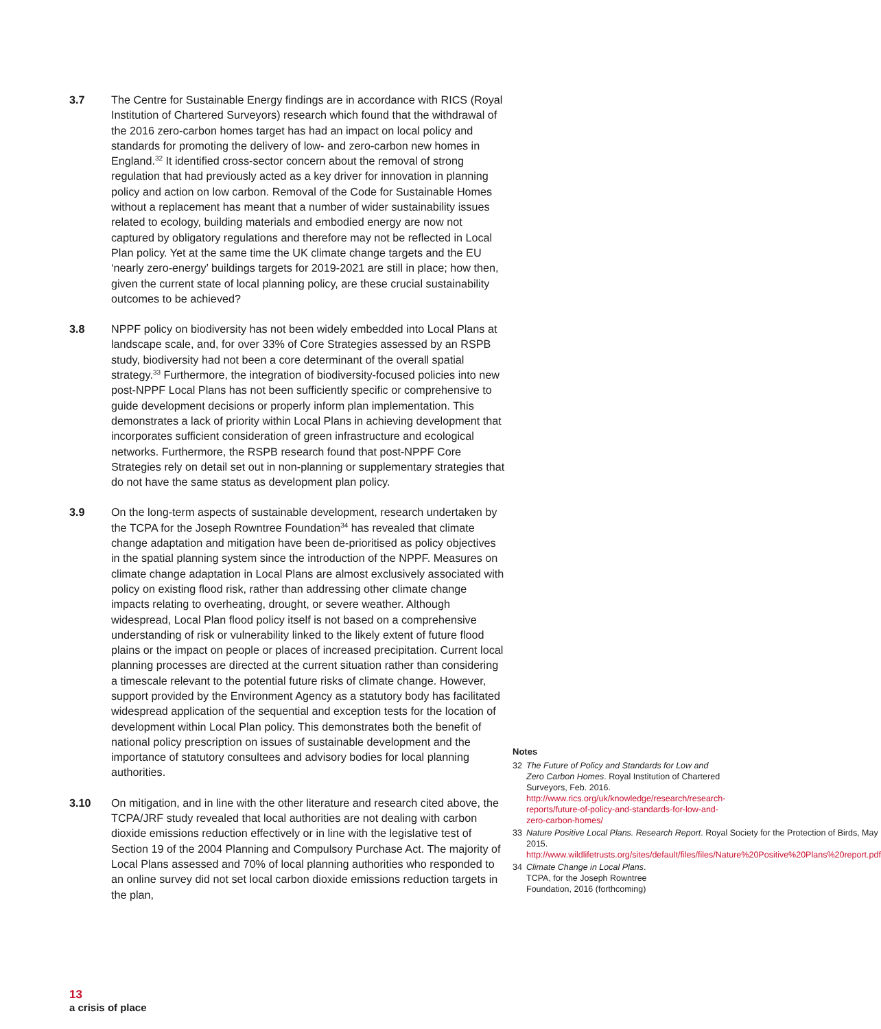3.7 The Centre for Sustainable Energy findings are in accordance with RICS (Royal Institution of Chartered Surveyors) research which found that the withdrawal of the 2016 zero-carbon homes target has had an impact on local policy and standards for promoting the delivery of low- and zero-carbon new homes in England.<sup>32</sup> It identified cross-sector concern about the removal of strong regulation that had previously acted as a key driver for innovation in planning policy and action on low carbon. Removal of the Code for Sustainable Homes without a replacement has meant that a number of wider sustainability issues related to ecology, building materials and embodied energy are now not captured by obligatory regulations and therefore may not be reflected in Local Plan policy. Yet at the same time the UK climate change targets and the EU ‘nearly zero-energy’ buildings targets for 2019-2021 are still in place; how then, given the current state of local planning policy, are these crucial sustainability outcomes to be achieved?
3.8 NPPF policy on biodiversity has not been widely embedded into Local Plans at landscape scale, and, for over 33% of Core Strategies assessed by an RSPB study, biodiversity had not been a core determinant of the overall spatial strategy.<sup>33</sup> Furthermore, the integration of biodiversity-focused policies into new post-NPPF Local Plans has not been sufficiently specific or comprehensive to guide development decisions or properly inform plan implementation. This demonstrates a lack of priority within Local Plans in achieving development that incorporates sufficient consideration of green infrastructure and ecological networks. Furthermore, the RSPB research found that post-NPPF Core Strategies rely on detail set out in non-planning or supplementary strategies that do not have the same status as development plan policy.
3.9 On the long-term aspects of sustainable development, research undertaken by the TCPA for the Joseph Rowntree Foundation<sup>34</sup> has revealed that climate change adaptation and mitigation have been de-prioritised as policy objectives in the spatial planning system since the introduction of the NPPF. Measures on climate change adaptation in Local Plans are almost exclusively associated with policy on existing flood risk, rather than addressing other climate change impacts relating to overheating, drought, or severe weather. Although widespread, Local Plan flood policy itself is not based on a comprehensive understanding of risk or vulnerability linked to the likely extent of future flood plains or the impact on people or places of increased precipitation. Current local planning processes are directed at the current situation rather than considering a timescale relevant to the potential future risks of climate change. However, support provided by the Environment Agency as a statutory body has facilitated widespread application of the sequential and exception tests for the location of development within Local Plan policy. This demonstrates both the benefit of national policy prescription on issues of sustainable development and the importance of statutory consultees and advisory bodies for local planning authorities.
3.10 On mitigation, and in line with the other literature and research cited above, the TCPA/JRF study revealed that local authorities are not dealing with carbon dioxide emissions reduction effectively or in line with the legislative test of Section 19 of the 2004 Planning and Compulsory Purchase Act. The majority of Local Plans assessed and 70% of local planning authorities who responded to an online survey did not set local carbon dioxide emissions reduction targets in the plan,
Notes
32 The Future of Policy and Standards for Low and Zero Carbon Homes. Royal Institution of Chartered Surveyors, Feb. 2016. http://www.rics.org/uk/knowledge/research/research-reports/future-of-policy-and-standards-for-low-and-zero-carbon-homes/
33 Nature Positive Local Plans. Research Report. Royal Society for the Protection of Birds, May 2015. http://www.wildlifetrusts.org/sites/default/files/files/Nature%20Positive%20Plans%20report.pdf
34 Climate Change in Local Plans. TCPA, for the Joseph Rowntree Foundation, 2016 (forthcoming)
13
a crisis of place